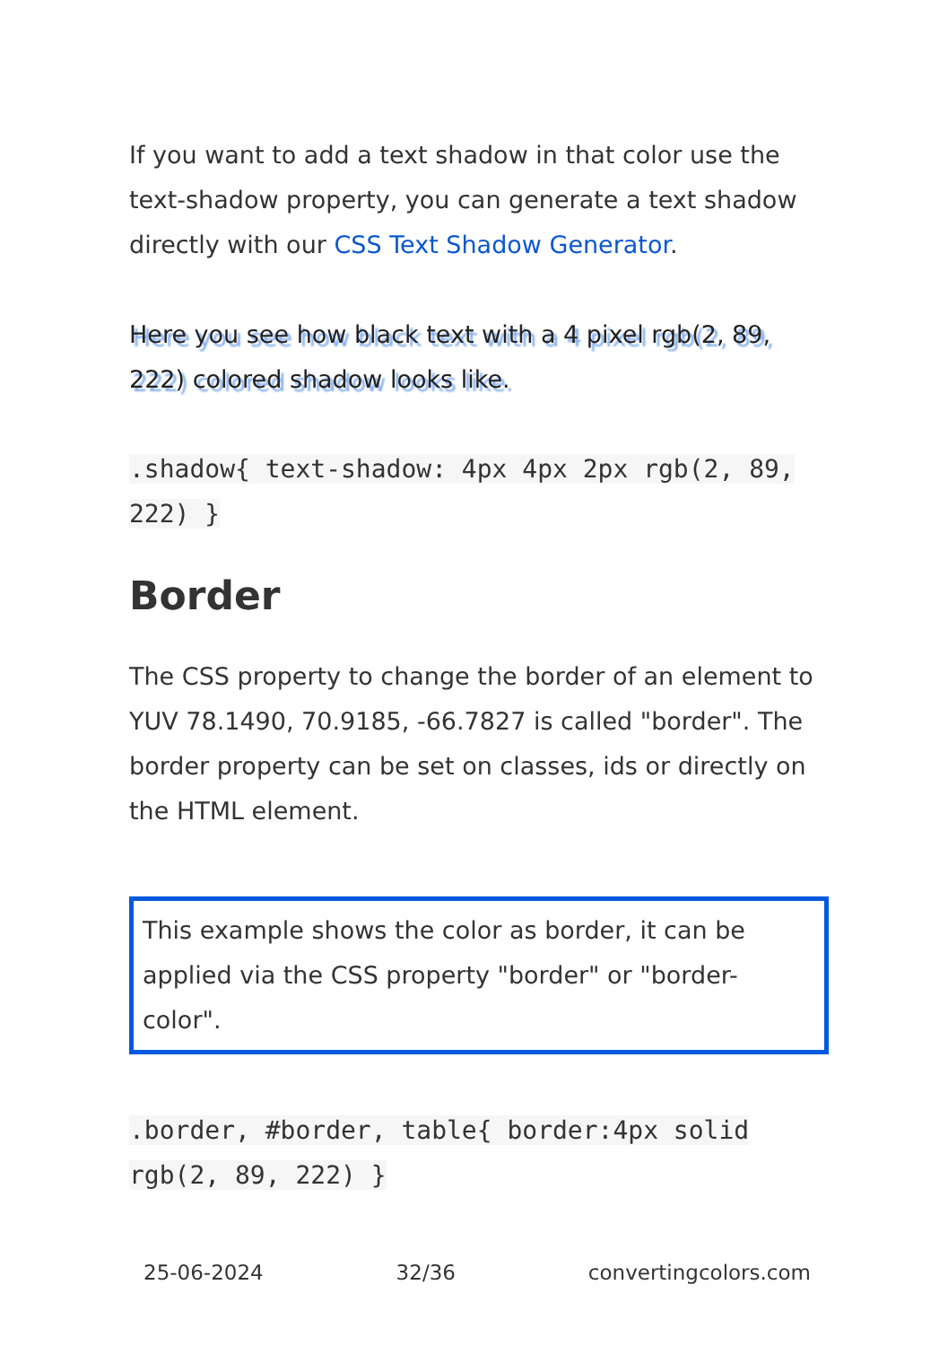If you want to add a text shadow in that color use the text-shadow property, you can generate a text shadow directly with our CSS Text Shadow Generator.
Here you see how black text with a 4 pixel rgb(2, 89, 222) colored shadow looks like.
.shadow{ text-shadow: 4px 4px 2px rgb(2, 89, 222) }
Border
The CSS property to change the border of an element to YUV 78.1490, 70.9185, -66.7827 is called "border". The border property can be set on classes, ids or directly on the HTML element.
This example shows the color as border, it can be applied via the CSS property "border" or "border-color".
.border, #border, table{ border:4px solid rgb(2, 89, 222) }
25-06-2024 32/36 convertingcolors.com